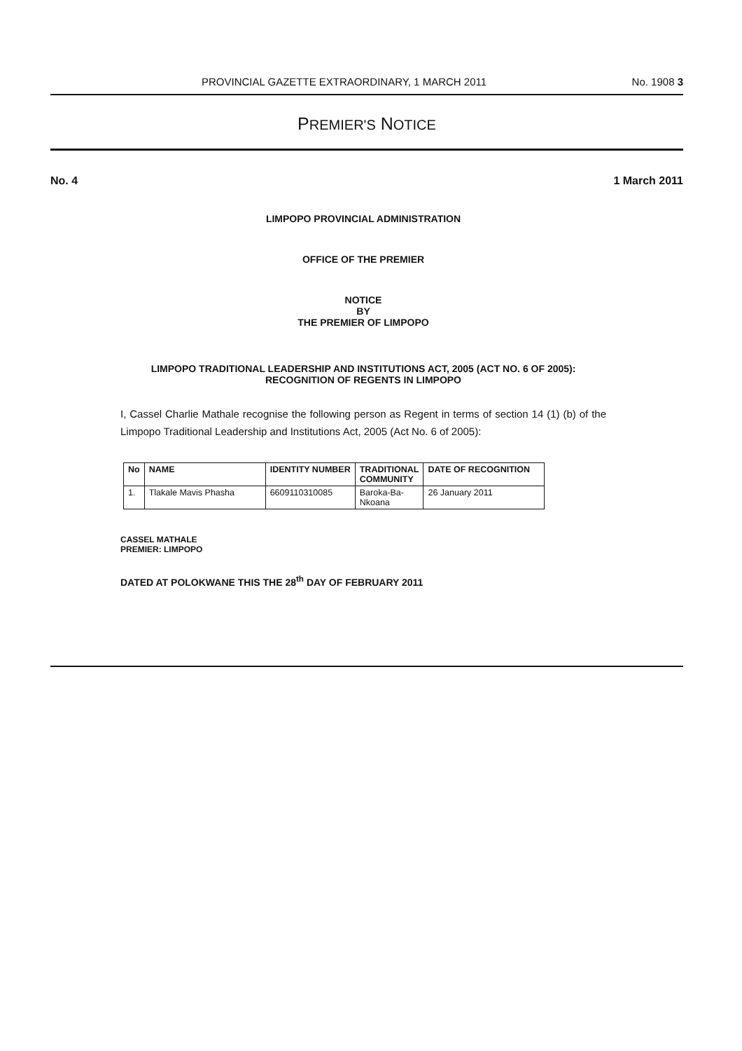PROVINCIAL GAZETTE EXTRAORDINARY, 1 MARCH 2011 No. 1908 3
PREMIER'S NOTICE
No. 4 1 March 2011
LIMPOPO PROVINCIAL ADMINISTRATION
OFFICE OF THE PREMIER
NOTICE
BY
THE PREMIER OF LIMPOPO
LIMPOPO TRADITIONAL LEADERSHIP AND INSTITUTIONS ACT, 2005 (ACT NO. 6 OF 2005): RECOGNITION OF REGENTS IN LIMPOPO
I, Cassel Charlie Mathale recognise the following person as Regent in terms of section 14 (1) (b) of the Limpopo Traditional Leadership and Institutions Act, 2005 (Act No. 6 of 2005):
| No | NAME | IDENTITY NUMBER | TRADITIONAL COMMUNITY | DATE OF RECOGNITION |
| --- | --- | --- | --- | --- |
| 1. | Tlakale Mavis Phasha | 6609110310085 | Baroka-Ba- Nkoana | 26 January 2011 |
CASSEL MATHALE
PREMIER: LIMPOPO
DATED AT POLOKWANE THIS THE 28<sup>th</sup> DAY OF FEBRUARY 2011